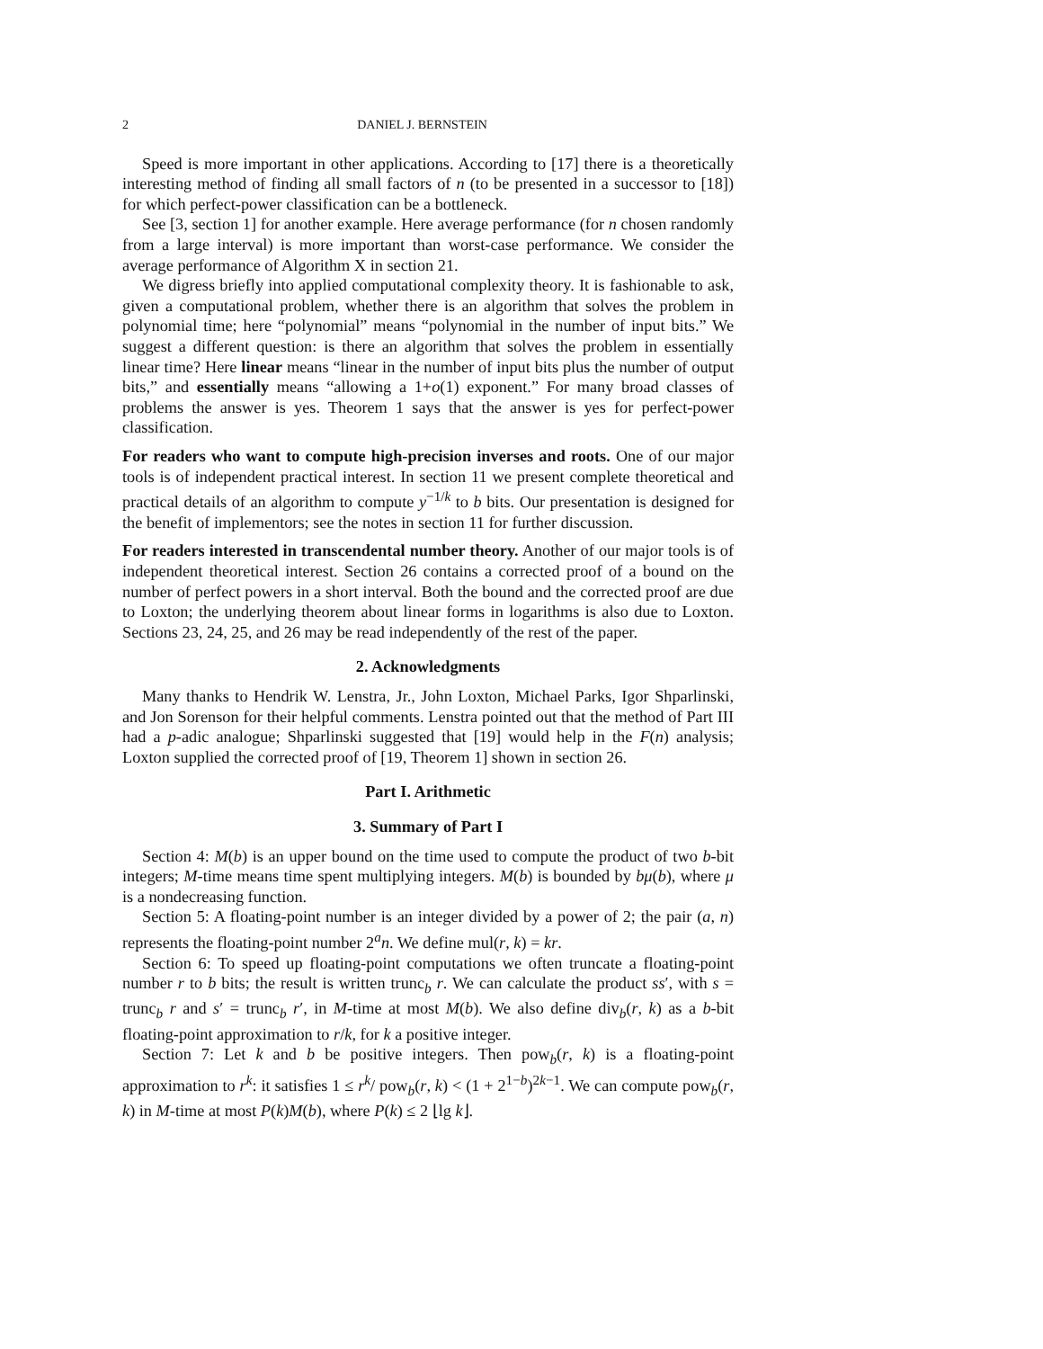2 DANIEL J. BERNSTEIN
Speed is more important in other applications. According to [17] there is a theoretically interesting method of finding all small factors of n (to be presented in a successor to [18]) for which perfect-power classification can be a bottleneck.
See [3, section 1] for another example. Here average performance (for n chosen randomly from a large interval) is more important than worst-case performance. We consider the average performance of Algorithm X in section 21.
We digress briefly into applied computational complexity theory. It is fashionable to ask, given a computational problem, whether there is an algorithm that solves the problem in polynomial time; here “polynomial” means “polynomial in the number of input bits.” We suggest a different question: is there an algorithm that solves the problem in essentially linear time? Here linear means “linear in the number of input bits plus the number of output bits,” and essentially means “allowing a 1+o(1) exponent.” For many broad classes of problems the answer is yes. Theorem 1 says that the answer is yes for perfect-power classification.
For readers who want to compute high-precision inverses and roots. One of our major tools is of independent practical interest. In section 11 we present complete theoretical and practical details of an algorithm to compute y<sup>−1/k</sup> to b bits. Our presentation is designed for the benefit of implementors; see the notes in section 11 for further discussion.
For readers interested in transcendental number theory. Another of our major tools is of independent theoretical interest. Section 26 contains a corrected proof of a bound on the number of perfect powers in a short interval. Both the bound and the corrected proof are due to Loxton; the underlying theorem about linear forms in logarithms is also due to Loxton. Sections 23, 24, 25, and 26 may be read independently of the rest of the paper.
2. Acknowledgments
Many thanks to Hendrik W. Lenstra, Jr., John Loxton, Michael Parks, Igor Shparlinski, and Jon Sorenson for their helpful comments. Lenstra pointed out that the method of Part III had a p-adic analogue; Shparlinski suggested that [19] would help in the F(n) analysis; Loxton supplied the corrected proof of [19, Theorem 1] shown in section 26.
Part I. Arithmetic
3. Summary of Part I
Section 4: M(b) is an upper bound on the time used to compute the product of two b-bit integers; M-time means time spent multiplying integers. M(b) is bounded by bμ(b), where μ is a nondecreasing function.
Section 5: A floating-point number is an integer divided by a power of 2; the pair (a, n) represents the floating-point number 2<sup>a</sup>n. We define mul(r, k) = kr.
Section 6: To speed up floating-point computations we often truncate a floating-point number r to b bits; the result is written trunc<sub>b</sub> r. We can calculate the product ss′, with s = trunc<sub>b</sub> r and s′ = trunc<sub>b</sub> r′, in M-time at most M(b). We also define div<sub>b</sub>(r, k) as a b-bit floating-point approximation to r/k, for k a positive integer.
Section 7: Let k and b be positive integers. Then pow<sub>b</sub>(r, k) is a floating-point approximation to r<sup>k</sup>: it satisfies 1 ≤ r<sup>k</sup>/ pow<sub>b</sub>(r, k) < (1 + 2<sup>1−b</sup>)<sup>2k−1</sup>. We can compute pow<sub>b</sub>(r, k) in M-time at most P(k)M(b), where P(k) ≤ 2 ⌊lg k⌋.